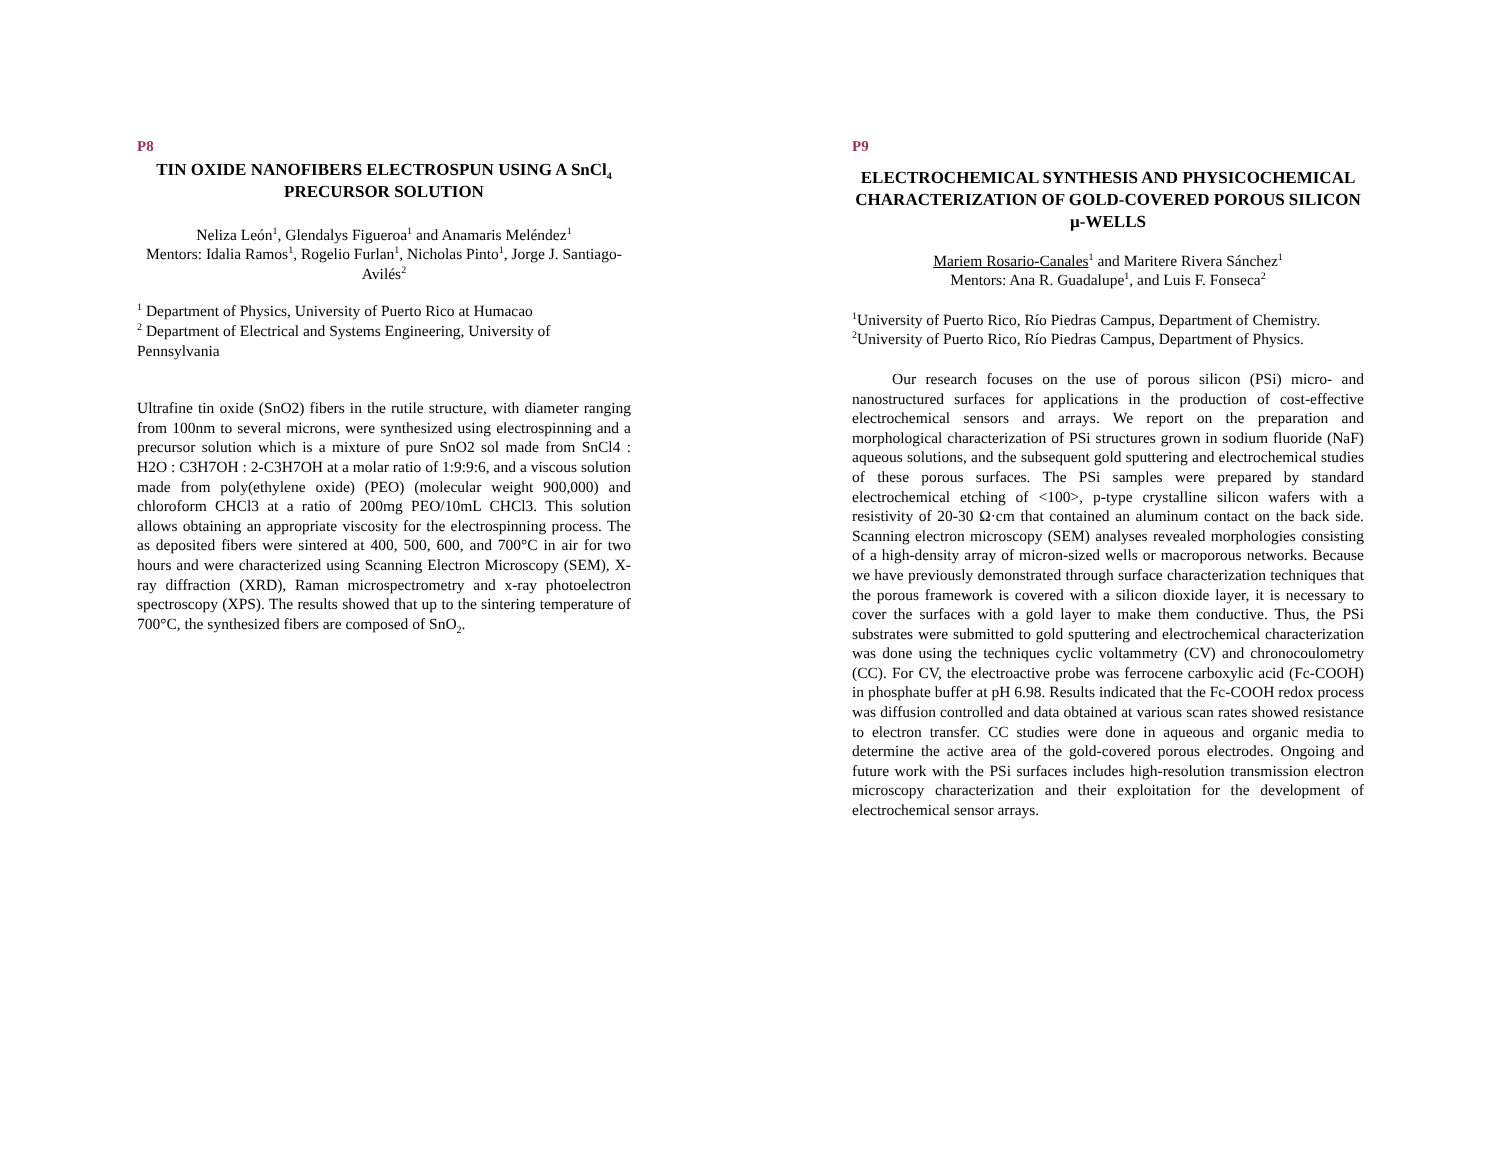P8
TIN OXIDE NANOFIBERS ELECTROSPUN USING A SnCl<sub>4</sub> PRECURSOR SOLUTION
Neliza León<sup>1</sup>, Glendalys Figueroa<sup>1</sup> and Anamaris Meléndez<sup>1</sup>
Mentors: Idalia Ramos<sup>1</sup>, Rogelio Furlan<sup>1</sup>, Nicholas Pinto<sup>1</sup>, Jorge J. Santiago-Avilés<sup>2</sup>
<sup>1</sup> Department of Physics, University of Puerto Rico at Humacao
<sup>2</sup> Department of Electrical and Systems Engineering, University of Pennsylvania
Ultrafine tin oxide (SnO2) fibers in the rutile structure, with diameter ranging from 100nm to several microns, were synthesized using electrospinning and a precursor solution which is a mixture of pure SnO2 sol made from SnCl4 : H2O : C3H7OH : 2-C3H7OH at a molar ratio of 1:9:9:6, and a viscous solution made from poly(ethylene oxide) (PEO) (molecular weight 900,000) and chloroform CHCl3 at a ratio of 200mg PEO/10mL CHCl3. This solution allows obtaining an appropriate viscosity for the electrospinning process. The as deposited fibers were sintered at 400, 500, 600, and 700°C in air for two hours and were characterized using Scanning Electron Microscopy (SEM), X-ray diffraction (XRD), Raman microspectrometry and x-ray photoelectron spectroscopy (XPS). The results showed that up to the sintering temperature of 700°C, the synthesized fibers are composed of SnO<sub>2</sub>.
P9
ELECTROCHEMICAL SYNTHESIS AND PHYSICOCHEMICAL CHARACTERIZATION OF GOLD-COVERED POROUS SILICON µ-WELLS
Mariem Rosario-Canales<sup>1</sup> and Maritere Rivera Sánchez<sup>1</sup>
Mentors: Ana R. Guadalupe<sup>1</sup>, and Luis F. Fonseca<sup>2</sup>
<sup>1</sup> University of Puerto Rico, Río Piedras Campus, Department of Chemistry.
<sup>2</sup> University of Puerto Rico, Río Piedras Campus, Department of Physics.
Our research focuses on the use of porous silicon (PSi) micro- and nanostructured surfaces for applications in the production of cost-effective electrochemical sensors and arrays. We report on the preparation and morphological characterization of PSi structures grown in sodium fluoride (NaF) aqueous solutions, and the subsequent gold sputtering and electrochemical studies of these porous surfaces. The PSi samples were prepared by standard electrochemical etching of <100>, p-type crystalline silicon wafers with a resistivity of 20-30 Ω·cm that contained an aluminum contact on the back side. Scanning electron microscopy (SEM) analyses revealed morphologies consisting of a high-density array of micron-sized wells or macroporous networks. Because we have previously demonstrated through surface characterization techniques that the porous framework is covered with a silicon dioxide layer, it is necessary to cover the surfaces with a gold layer to make them conductive. Thus, the PSi substrates were submitted to gold sputtering and electrochemical characterization was done using the techniques cyclic voltammetry (CV) and chronocoulometry (CC). For CV, the electroactive probe was ferrocene carboxylic acid (Fc-COOH) in phosphate buffer at pH 6.98. Results indicated that the Fc-COOH redox process was diffusion controlled and data obtained at various scan rates showed resistance to electron transfer. CC studies were done in aqueous and organic media to determine the active area of the gold-covered porous electrodes. Ongoing and future work with the PSi surfaces includes high-resolution transmission electron microscopy characterization and their exploitation for the development of electrochemical sensor arrays.